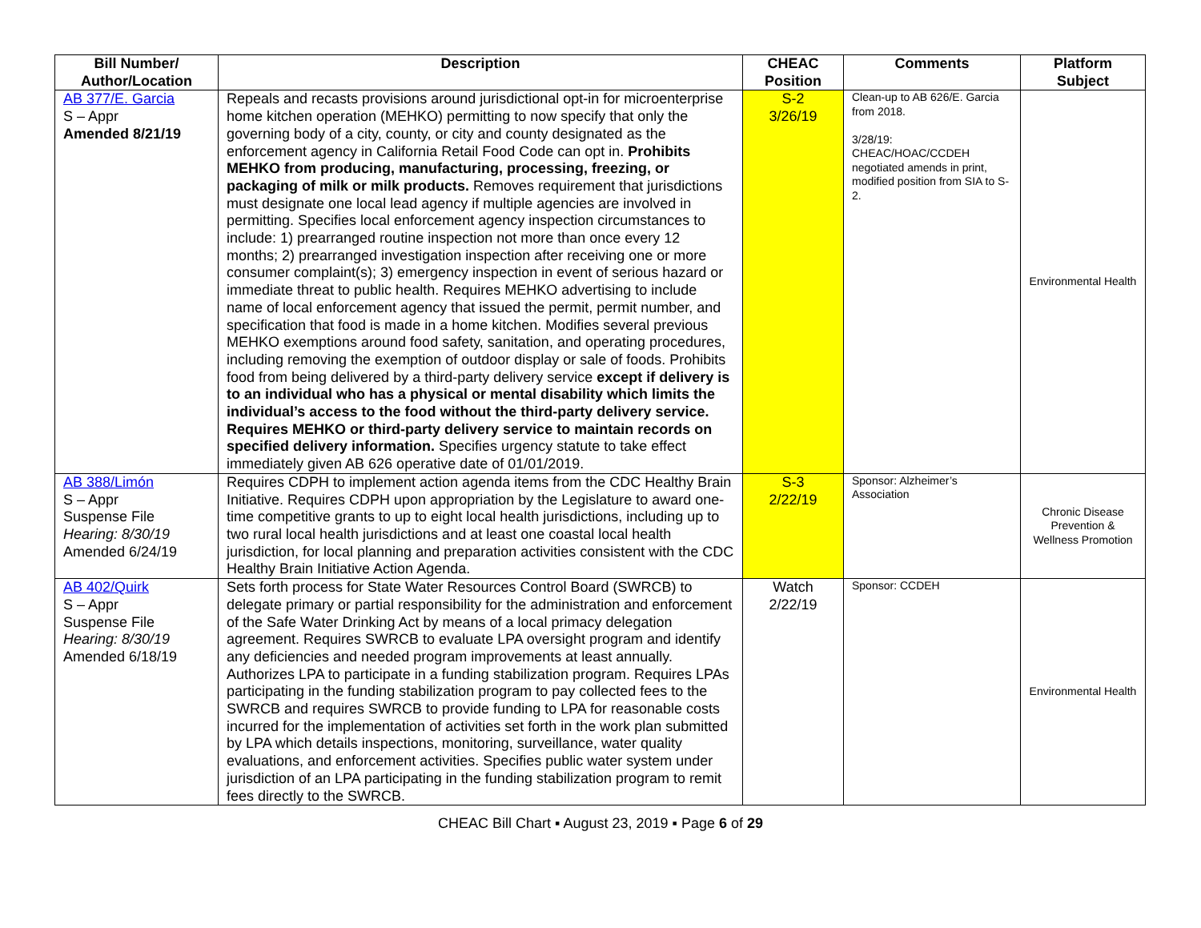| Bill Number/ Author/Location | Description | CHEAC Position | Comments | Platform Subject |
| --- | --- | --- | --- | --- |
| AB 377/E. Garcia S – Appr Amended 8/21/19 | Repeals and recasts provisions around jurisdictional opt-in for microenterprise home kitchen operation (MEHKO) permitting to now specify that only the governing body of a city, county, or city and county designated as the enforcement agency in California Retail Food Code can opt in. Prohibits MEHKO from producing, manufacturing, processing, freezing, or packaging of milk or milk products. Removes requirement that jurisdictions must designate one local lead agency if multiple agencies are involved in permitting. Specifies local enforcement agency inspection circumstances to include: 1) prearranged routine inspection not more than once every 12 months; 2) prearranged investigation inspection after receiving one or more consumer complaint(s); 3) emergency inspection in event of serious hazard or immediate threat to public health. Requires MEHKO advertising to include name of local enforcement agency that issued the permit, permit number, and specification that food is made in a home kitchen. Modifies several previous MEHKO exemptions around food safety, sanitation, and operating procedures, including removing the exemption of outdoor display or sale of foods. Prohibits food from being delivered by a third-party delivery service except if delivery is to an individual who has a physical or mental disability which limits the individual’s access to the food without the third-party delivery service. Requires MEHKO or third-party delivery service to maintain records on specified delivery information. Specifies urgency statute to take effect immediately given AB 626 operative date of 01/01/2019. | S-2 3/26/19 | Clean-up to AB 626/E. Garcia from 2018. 3/28/19: CHEAC/HOAC/CCDEH negotiated amends in print, modified position from SIA to S-2. | Environmental Health |
| AB 388/Limón S – Appr Suspense File Hearing: 8/30/19 Amended 6/24/19 | Requires CDPH to implement action agenda items from the CDC Healthy Brain Initiative. Requires CDPH upon appropriation by the Legislature to award one-time competitive grants to up to eight local health jurisdictions, including up to two rural local health jurisdictions and at least one coastal local health jurisdiction, for local planning and preparation activities consistent with the CDC Healthy Brain Initiative Action Agenda. | S-3 2/22/19 | Sponsor: Alzheimer’s Association | Chronic Disease Prevention & Wellness Promotion |
| AB 402/Quirk S – Appr Suspense File Hearing: 8/30/19 Amended 6/18/19 | Sets forth process for State Water Resources Control Board (SWRCB) to delegate primary or partial responsibility for the administration and enforcement of the Safe Water Drinking Act by means of a local primacy delegation agreement. Requires SWRCB to evaluate LPA oversight program and identify any deficiencies and needed program improvements at least annually. Authorizes LPA to participate in a funding stabilization program. Requires LPAs participating in the funding stabilization program to pay collected fees to the SWRCB and requires SWRCB to provide funding to LPA for reasonable costs incurred for the implementation of activities set forth in the work plan submitted by LPA which details inspections, monitoring, surveillance, water quality evaluations, and enforcement activities. Specifies public water system under jurisdiction of an LPA participating in the funding stabilization program to remit fees directly to the SWRCB. | Watch 2/22/19 | Sponsor: CCDEH | Environmental Health |
CHEAC Bill Chart ▪ August 23, 2019 ▪ Page 6 of 29